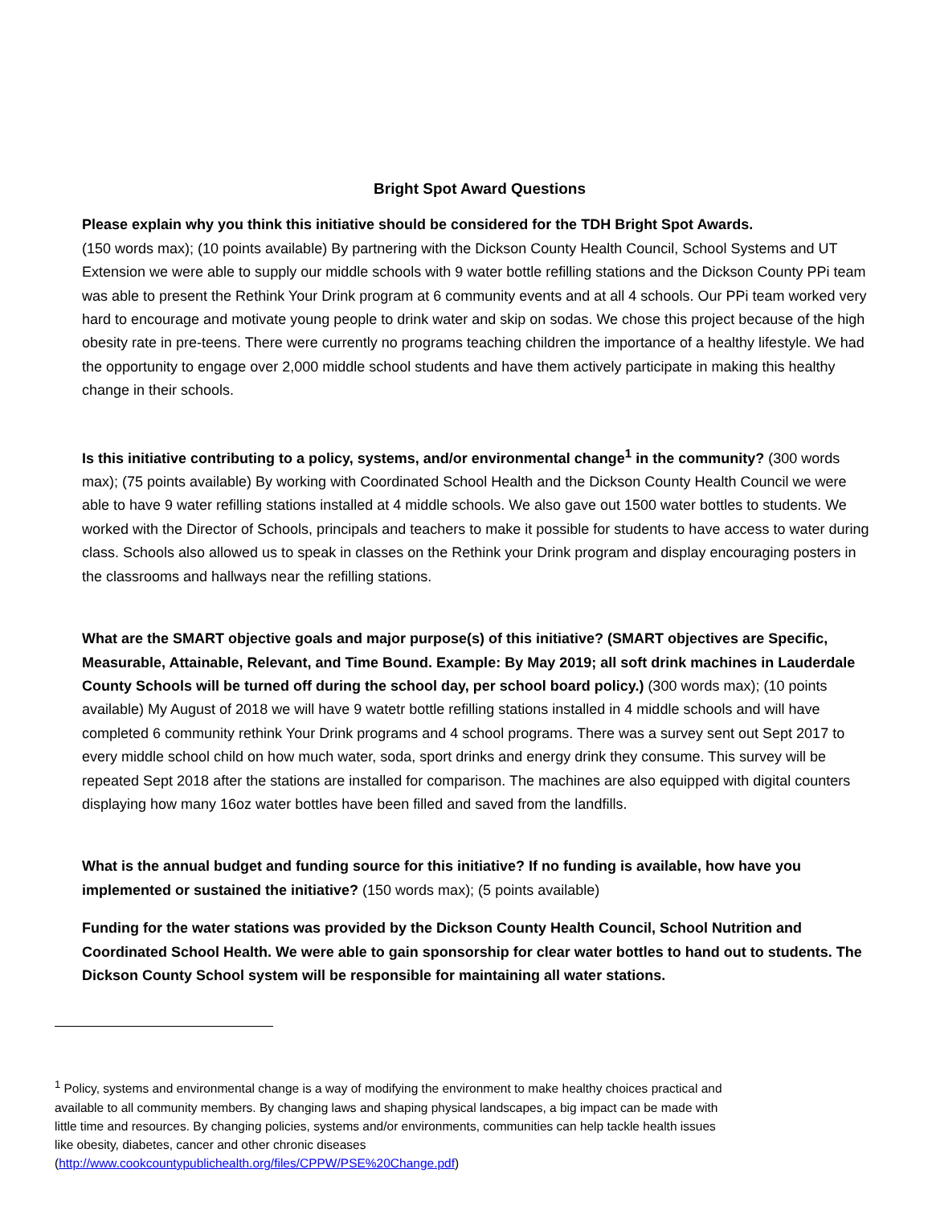Bright Spot Award Questions
Please explain why you think this initiative should be considered for the TDH Bright Spot Awards.
(150 words max); (10 points available) By partnering with the Dickson County Health Council, School Systems and UT Extension we were able to supply our middle schools with 9 water bottle refilling stations and the Dickson County PPi team was able to present the Rethink Your Drink program at 6 community events and at all 4 schools. Our PPi team worked very hard to encourage and motivate young people to drink water and skip on sodas. We chose this project because of the high obesity rate in pre-teens. There were currently no programs teaching children the importance of a healthy lifestyle. We had the opportunity to engage over 2,000 middle school students and have them actively participate in making this healthy change in their schools.
Is this initiative contributing to a policy, systems, and/or environmental change<sup>1</sup> in the community? (300 words max); (75 points available) By working with Coordinated School Health and the Dickson County Health Council we were able to have 9 water refilling stations installed at 4 middle schools. We also gave out 1500 water bottles to students. We worked with the Director of Schools, principals and teachers to make it possible for students to have access to water during class. Schools also allowed us to speak in classes on the Rethink your Drink program and display encouraging posters in the classrooms and hallways near the refilling stations.
What are the SMART objective goals and major purpose(s) of this initiative? (SMART objectives are Specific, Measurable, Attainable, Relevant, and Time Bound. Example: By May 2019; all soft drink machines in Lauderdale County Schools will be turned off during the school day, per school board policy.) (300 words max); (10 points available) My August of 2018 we will have 9 watetr bottle refilling stations installed in 4 middle schools and will have completed 6 community rethink Your Drink programs and 4 school programs. There was a survey sent out Sept 2017 to every middle school child on how much water, soda, sport drinks and energy drink they consume. This survey will be repeated Sept 2018 after the stations are installed for comparison. The machines are also equipped with digital counters displaying how many 16oz water bottles have been filled and saved from the landfills.
What is the annual budget and funding source for this initiative? If no funding is available, how have you implemented or sustained the initiative? (150 words max); (5 points available)
Funding for the water stations was provided by the Dickson County Health Council, School Nutrition and Coordinated School Health. We were able to gain sponsorship for clear water bottles to hand out to students. The Dickson County School system will be responsible for maintaining all water stations.
<sup>1</sup> Policy, systems and environmental change is a way of modifying the environment to make healthy choices practical and available to all community members. By changing laws and shaping physical landscapes, a big impact can be made with little time and resources. By changing policies, systems and/or environments, communities can help tackle health issues like obesity, diabetes, cancer and other chronic diseases (http://www.cookcountypublichealth.org/files/CPPW/PSE%20Change.pdf)